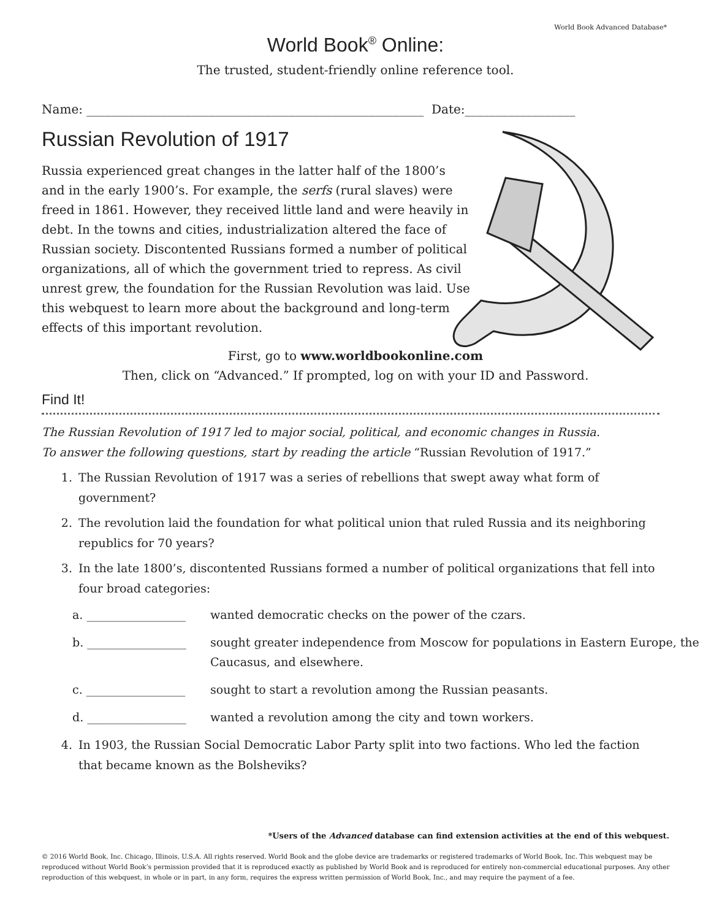World Book Advanced Database*
World Book<sup>®</sup> Online:
The trusted, student-friendly online reference tool.
Name: _______________________________________________________ Date:__________________
Russian Revolution of 1917
Russia experienced great changes in the latter half of the 1800’s and in the early 1900’s. For example, the serfs (rural slaves) were freed in 1861. However, they received little land and were heavily in debt. In the towns and cities, industrialization altered the face of Russian society. Discontented Russians formed a number of political organizations, all of which the government tried to repress. As civil unrest grew, the foundation for the Russian Revolution was laid. Use this webquest to learn more about the background and long-term effects of this important revolution.
First, go to www.worldbookonline.com
Then, click on “Advanced.” If prompted, log on with your ID and Password.
Find It!
The Russian Revolution of 1917 led to major social, political, and economic changes in Russia.
To answer the following questions, start by reading the article “Russian Revolution of 1917.”
1. The Russian Revolution of 1917 was a series of rebellions that swept away what form of government?
2. The revolution laid the foundation for what political union that ruled Russia and its neighboring republics for 70 years?
3. In the late 1800’s, discontented Russians formed a number of political organizations that fell into four broad categories:
a. _________________ wanted democratic checks on the power of the czars.
b. _________________ sought greater independence from Moscow for populations in Eastern Europe, the Caucasus, and elsewhere.
c. _________________ sought to start a revolution among the Russian peasants.
d. _________________ wanted a revolution among the city and town workers.
4. In 1903, the Russian Social Democratic Labor Party split into two factions. Who led the faction that became known as the Bolsheviks?
*Users of the Advanced database can find extension activities at the end of this webquest.
© 2016 World Book, Inc. Chicago, Illinois, U.S.A. All rights reserved. World Book and the globe device are trademarks or registered trademarks of World Book, Inc. This webquest may be reproduced without World Book’s permission provided that it is reproduced exactly as published by World Book and is reproduced for entirely non-commercial educational purposes. Any other reproduction of this webquest, in whole or in part, in any form, requires the express written permission of World Book, Inc., and may require the payment of a fee.